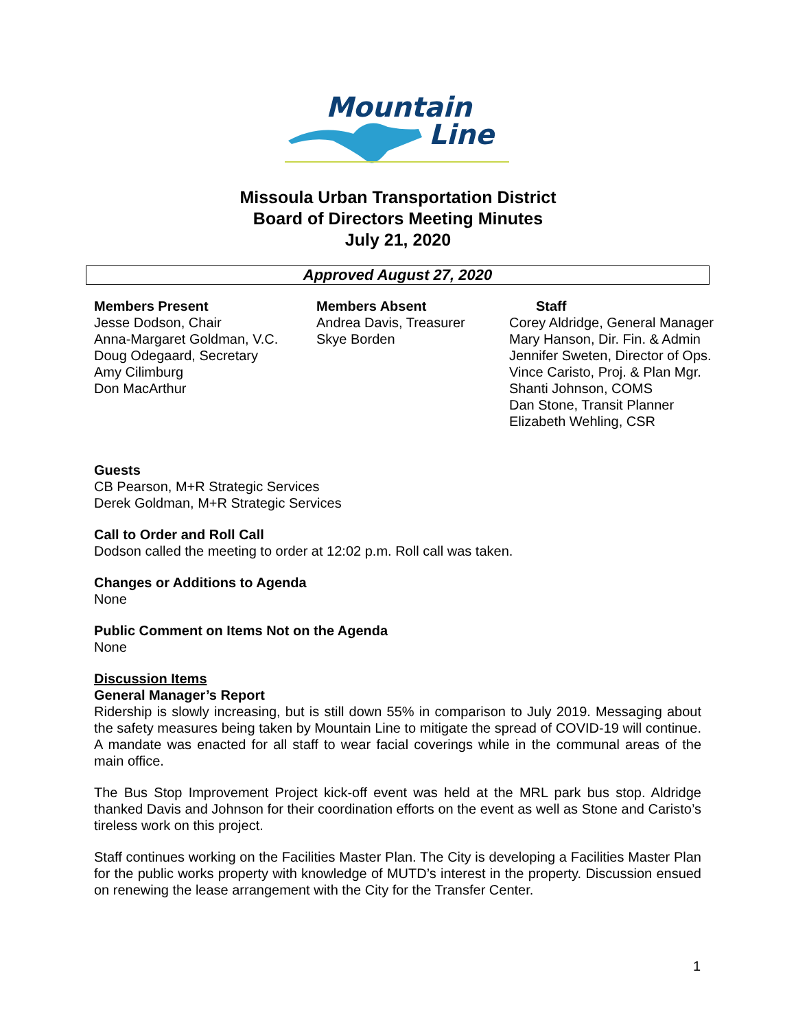Mountain
Line
Missoula Urban Transportation District
Board of Directors Meeting Minutes
July 21, 2020
Approved August 27, 2020
Members Present
Jesse Dodson, Chair
Anna-Margaret Goldman, V.C.
Doug Odegaard, Secretary
Amy Cilimburg
Don MacArthur
Members Absent
Andrea Davis, Treasurer
Skye Borden
Staff
Corey Aldridge, General Manager
Mary Hanson, Dir. Fin. & Admin
Jennifer Sweten, Director of Ops.
Vince Caristo, Proj. & Plan Mgr.
Shanti Johnson, COMS
Dan Stone, Transit Planner
Elizabeth Wehling, CSR
Guests
CB Pearson, M+R Strategic Services
Derek Goldman, M+R Strategic Services
Call to Order and Roll Call
Dodson called the meeting to order at 12:02 p.m. Roll call was taken.
Changes or Additions to Agenda
None
Public Comment on Items Not on the Agenda
None
Discussion Items
General Manager’s Report
Ridership is slowly increasing, but is still down 55% in comparison to July 2019. Messaging about the safety measures being taken by Mountain Line to mitigate the spread of COVID-19 will continue. A mandate was enacted for all staff to wear facial coverings while in the communal areas of the main office.
The Bus Stop Improvement Project kick-off event was held at the MRL park bus stop. Aldridge thanked Davis and Johnson for their coordination efforts on the event as well as Stone and Caristo’s tireless work on this project.
Staff continues working on the Facilities Master Plan. The City is developing a Facilities Master Plan for the public works property with knowledge of MUTD’s interest in the property. Discussion ensued on renewing the lease arrangement with the City for the Transfer Center.
1